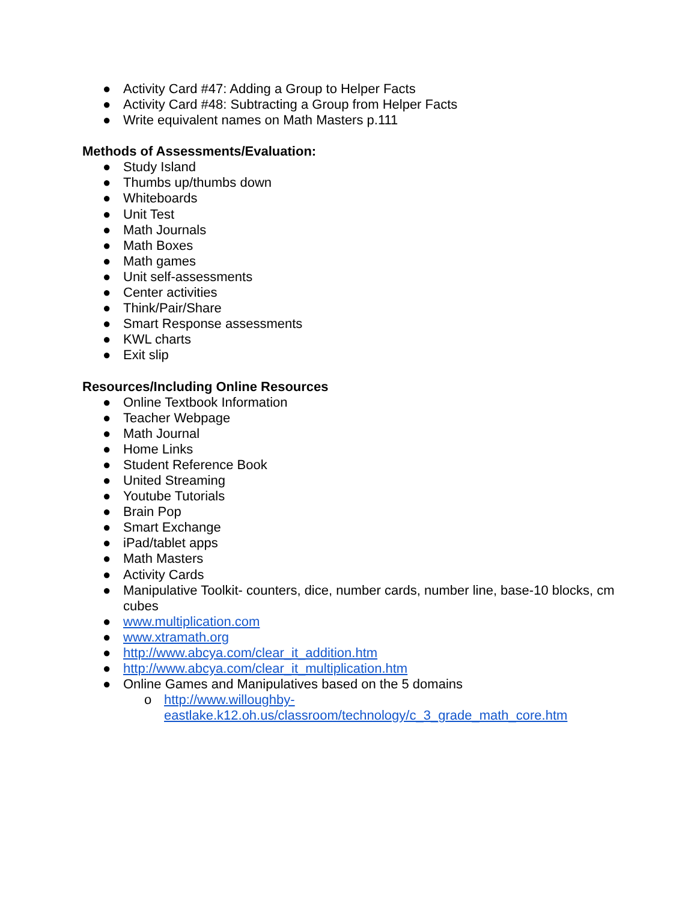● Activity Card #47: Adding a Group to Helper Facts
● Activity Card #48: Subtracting a Group from Helper Facts
● Write equivalent names on Math Masters p.111
Methods of Assessments/Evaluation:
● Study Island
● Thumbs up/thumbs down
● Whiteboards
● Unit Test
● Math Journals
● Math Boxes
● Math games
● Unit self-assessments
● Center activities
● Think/Pair/Share
● Smart Response assessments
● KWL charts
● Exit slip
Resources/Including Online Resources
● Online Textbook Information
● Teacher Webpage
● Math Journal
● Home Links
● Student Reference Book
● United Streaming
● Youtube Tutorials
● Brain Pop
● Smart Exchange
● iPad/tablet apps
● Math Masters
● Activity Cards
● Manipulative Toolkit- counters, dice, number cards, number line, base-10 blocks, cm cubes
● www.multiplication.com
● www.xtramath.org
● http://www.abcya.com/clear_it_addition.htm
● http://www.abcya.com/clear_it_multiplication.htm
● Online Games and Manipulatives based on the 5 domains
o http://www.willoughby-
eastlake.k12.oh.us/classroom/technology/c_3_grade_math_core.htm